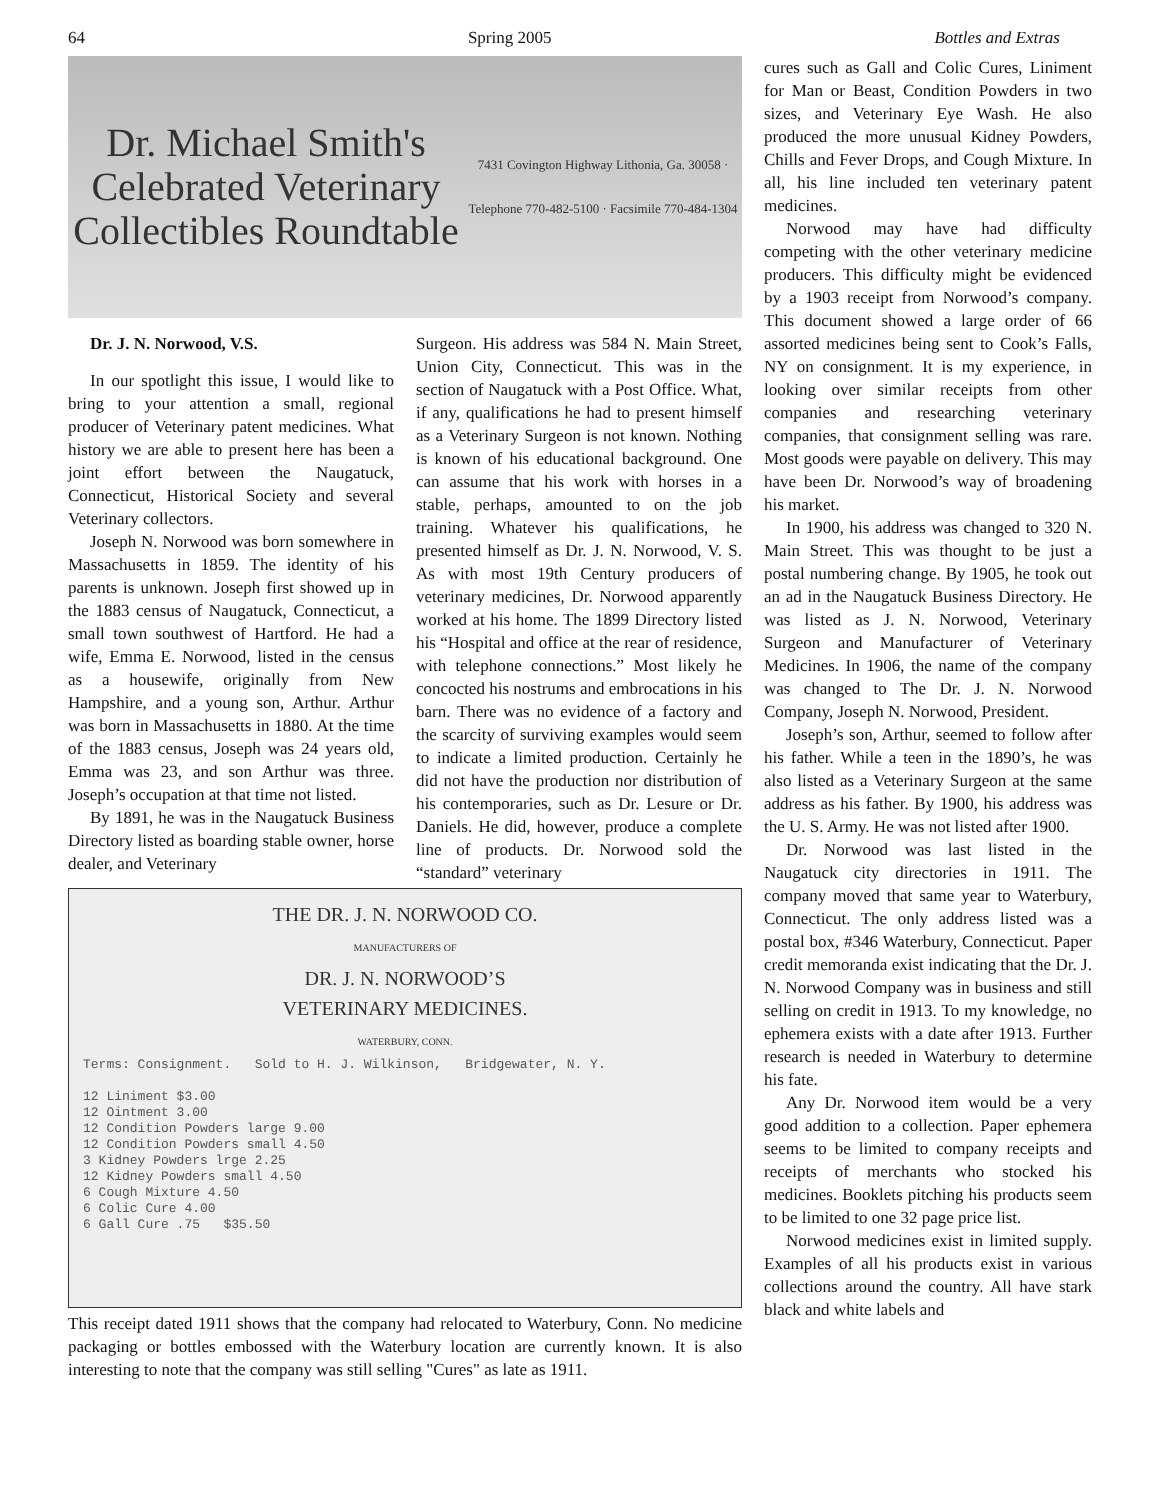64 Spring 2005 Bottles and Extras
Dr. Michael Smith's
Celebrated Veterinary Collectibles Roundtable
7431 Covington Highway Lithonia, Ga. 30058 · Telephone 770-482-5100 · Facsimile 770-484-1304
Dr. J. N. Norwood, V.S.
In our spotlight this issue, I would like to bring to your attention a small, regional producer of Veterinary patent medicines. What history we are able to present here has been a joint effort between the Naugatuck, Connecticut, Historical Society and several Veterinary collectors.
Joseph N. Norwood was born somewhere in Massachusetts in 1859. The identity of his parents is unknown. Joseph first showed up in the 1883 census of Naugatuck, Connecticut, a small town southwest of Hartford. He had a wife, Emma E. Norwood, listed in the census as a housewife, originally from New Hampshire, and a young son, Arthur. Arthur was born in Massachusetts in 1880. At the time of the 1883 census, Joseph was 24 years old, Emma was 23, and son Arthur was three. Joseph’s occupation at that time not listed.
By 1891, he was in the Naugatuck Business Directory listed as boarding stable owner, horse dealer, and Veterinary
Surgeon. His address was 584 N. Main Street, Union City, Connecticut. This was in the section of Naugatuck with a Post Office. What, if any, qualifications he had to present himself as a Veterinary Surgeon is not known. Nothing is known of his educational background. One can assume that his work with horses in a stable, perhaps, amounted to on the job training. Whatever his qualifications, he presented himself as Dr. J. N. Norwood, V. S. As with most 19th Century producers of veterinary medicines, Dr. Norwood apparently worked at his home. The 1899 Directory listed his “Hospital and office at the rear of residence, with telephone connections.” Most likely he concocted his nostrums and embrocations in his barn. There was no evidence of a factory and the scarcity of surviving examples would seem to indicate a limited production. Certainly he did not have the production nor distribution of his contemporaries, such as Dr. Lesure or Dr. Daniels. He did, however, produce a complete line of products. Dr. Norwood sold the “standard” veterinary
THE DR. J. N. NORWOOD CO.
MANUFACTURERS OF
DR. J. N. NORWOOD’S
VETERINARY MEDICINES.
WATERBURY, CONN.
Terms: Consignment. Sold to H. J. Wilkinson, Bridgewater, N. Y.
12 Liniment $3.00
12 Ointment 3.00
12 Condition Powders large 9.00
12 Condition Powders small 4.50
3 Kidney Powders lrge 2.25
12 Kidney Powders small 4.50
6 Cough Mixture 4.50
6 Colic Cure 4.00
6 Gall Cure .75 $35.50
This receipt dated 1911 shows that the company had relocated to Waterbury, Conn. No medicine packaging or bottles embossed with the Waterbury location are currently known. It is also interesting to note that the company was still selling "Cures" as late as 1911.
cures such as Gall and Colic Cures, Liniment for Man or Beast, Condition Powders in two sizes, and Veterinary Eye Wash. He also produced the more unusual Kidney Powders, Chills and Fever Drops, and Cough Mixture. In all, his line included ten veterinary patent medicines.
Norwood may have had difficulty competing with the other veterinary medicine producers. This difficulty might be evidenced by a 1903 receipt from Norwood’s company. This document showed a large order of 66 assorted medicines being sent to Cook’s Falls, NY on consignment. It is my experience, in looking over similar receipts from other companies and researching veterinary companies, that consignment selling was rare. Most goods were payable on delivery. This may have been Dr. Norwood’s way of broadening his market.
In 1900, his address was changed to 320 N. Main Street. This was thought to be just a postal numbering change. By 1905, he took out an ad in the Naugatuck Business Directory. He was listed as J. N. Norwood, Veterinary Surgeon and Manufacturer of Veterinary Medicines. In 1906, the name of the company was changed to The Dr. J. N. Norwood Company, Joseph N. Norwood, President.
Joseph’s son, Arthur, seemed to follow after his father. While a teen in the 1890’s, he was also listed as a Veterinary Surgeon at the same address as his father. By 1900, his address was the U. S. Army. He was not listed after 1900.
Dr. Norwood was last listed in the Naugatuck city directories in 1911. The company moved that same year to Waterbury, Connecticut. The only address listed was a postal box, #346 Waterbury, Connecticut. Paper credit memoranda exist indicating that the Dr. J. N. Norwood Company was in business and still selling on credit in 1913. To my knowledge, no ephemera exists with a date after 1913. Further research is needed in Waterbury to determine his fate.
Any Dr. Norwood item would be a very good addition to a collection. Paper ephemera seems to be limited to company receipts and receipts of merchants who stocked his medicines. Booklets pitching his products seem to be limited to one 32 page price list.
Norwood medicines exist in limited supply. Examples of all his products exist in various collections around the country. All have stark black and white labels and